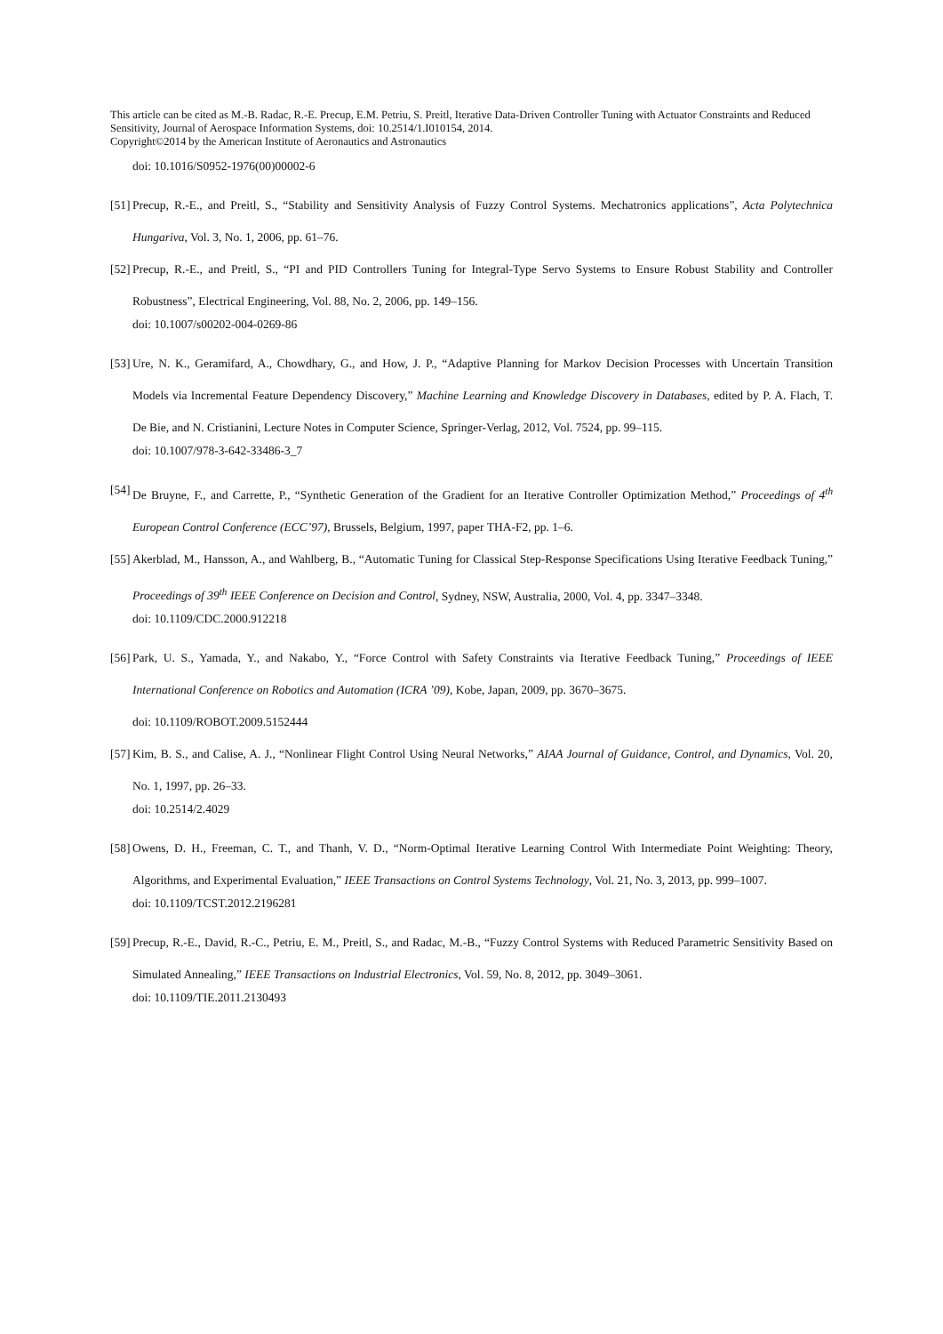This article can be cited as M.-B. Radac, R.-E. Precup, E.M. Petriu, S. Preitl, Iterative Data-Driven Controller Tuning with Actuator Constraints and Reduced Sensitivity, Journal of Aerospace Information Systems, doi: 10.2514/1.I010154, 2014.
Copyright©2014 by the American Institute of Aeronautics and Astronautics
doi: 10.1016/S0952-1976(00)00002-6
[51] Precup, R.-E., and Preitl, S., “Stability and Sensitivity Analysis of Fuzzy Control Systems. Mechatronics applications”, Acta Polytechnica Hungariva, Vol. 3, No. 1, 2006, pp. 61–76.
[52] Precup, R.-E., and Preitl, S., “PI and PID Controllers Tuning for Integral-Type Servo Systems to Ensure Robust Stability and Controller Robustness”, Electrical Engineering, Vol. 88, No. 2, 2006, pp. 149–156.
doi: 10.1007/s00202-004-0269-86
[53] Ure, N. K., Geramifard, A., Chowdhary, G., and How, J. P., “Adaptive Planning for Markov Decision Processes with Uncertain Transition Models via Incremental Feature Dependency Discovery,” Machine Learning and Knowledge Discovery in Databases, edited by P. A. Flach, T. De Bie, and N. Cristianini, Lecture Notes in Computer Science, Springer-Verlag, 2012, Vol. 7524, pp. 99–115.
doi: 10.1007/978-3-642-33486-3_7
[54] De Bruyne, F., and Carrette, P., “Synthetic Generation of the Gradient for an Iterative Controller Optimization Method,” Proceedings of 4<sup>th</sup> European Control Conference (ECC’97), Brussels, Belgium, 1997, paper THA-F2, pp. 1–6.
[55] Akerblad, M., Hansson, A., and Wahlberg, B., “Automatic Tuning for Classical Step-Response Specifications Using Iterative Feedback Tuning,” Proceedings of 39<sup>th</sup> IEEE Conference on Decision and Control, Sydney, NSW, Australia, 2000, Vol. 4, pp. 3347–3348.
doi: 10.1109/CDC.2000.912218
[56] Park, U. S., Yamada, Y., and Nakabo, Y., “Force Control with Safety Constraints via Iterative Feedback Tuning,” Proceedings of IEEE International Conference on Robotics and Automation (ICRA ’09), Kobe, Japan, 2009, pp. 3670–3675.
doi: 10.1109/ROBOT.2009.5152444
[57] Kim, B. S., and Calise, A. J., “Nonlinear Flight Control Using Neural Networks,” AIAA Journal of Guidance, Control, and Dynamics, Vol. 20, No. 1, 1997, pp. 26–33.
doi: 10.2514/2.4029
[58] Owens, D. H., Freeman, C. T., and Thanh, V. D., “Norm-Optimal Iterative Learning Control With Intermediate Point Weighting: Theory, Algorithms, and Experimental Evaluation,” IEEE Transactions on Control Systems Technology, Vol. 21, No. 3, 2013, pp. 999–1007.
doi: 10.1109/TCST.2012.2196281
[59] Precup, R.-E., David, R.-C., Petriu, E. M., Preitl, S., and Radac, M.-B., “Fuzzy Control Systems with Reduced Parametric Sensitivity Based on Simulated Annealing,” IEEE Transactions on Industrial Electronics, Vol. 59, No. 8, 2012, pp. 3049–3061.
doi: 10.1109/TIE.2011.2130493